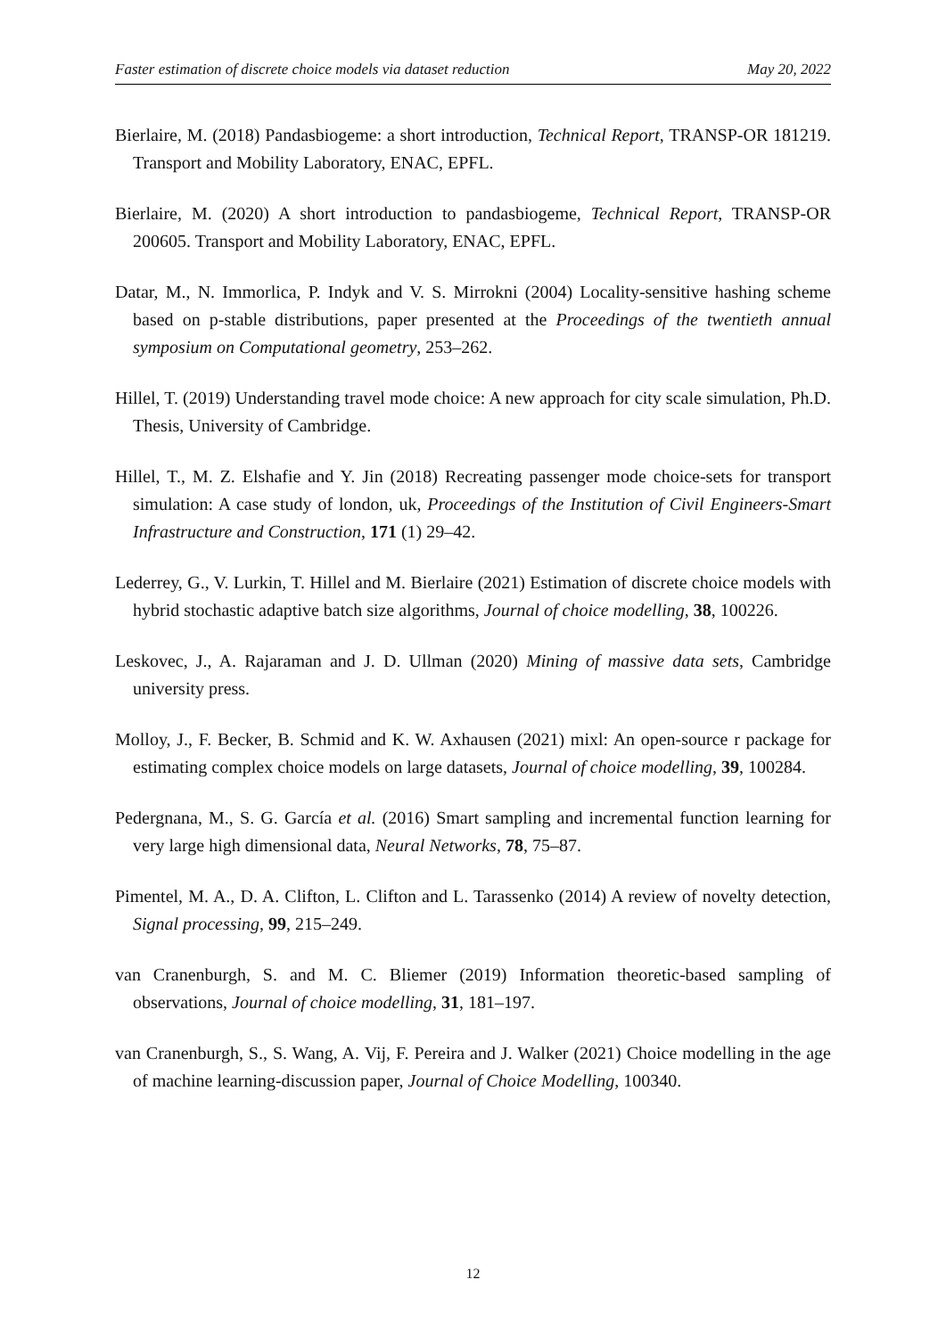Faster estimation of discrete choice models via dataset reduction May 20, 2022
Bierlaire, M. (2018) Pandasbiogeme: a short introduction, Technical Report, TRANSP-OR 181219. Transport and Mobility Laboratory, ENAC, EPFL.
Bierlaire, M. (2020) A short introduction to pandasbiogeme, Technical Report, TRANSP-OR 200605. Transport and Mobility Laboratory, ENAC, EPFL.
Datar, M., N. Immorlica, P. Indyk and V. S. Mirrokni (2004) Locality-sensitive hashing scheme based on p-stable distributions, paper presented at the Proceedings of the twentieth annual symposium on Computational geometry, 253–262.
Hillel, T. (2019) Understanding travel mode choice: A new approach for city scale simulation, Ph.D. Thesis, University of Cambridge.
Hillel, T., M. Z. Elshafie and Y. Jin (2018) Recreating passenger mode choice-sets for transport simulation: A case study of london, uk, Proceedings of the Institution of Civil Engineers-Smart Infrastructure and Construction, 171 (1) 29–42.
Lederrey, G., V. Lurkin, T. Hillel and M. Bierlaire (2021) Estimation of discrete choice models with hybrid stochastic adaptive batch size algorithms, Journal of choice modelling, 38, 100226.
Leskovec, J., A. Rajaraman and J. D. Ullman (2020) Mining of massive data sets, Cambridge university press.
Molloy, J., F. Becker, B. Schmid and K. W. Axhausen (2021) mixl: An open-source r package for estimating complex choice models on large datasets, Journal of choice modelling, 39, 100284.
Pedergnana, M., S. G. García et al. (2016) Smart sampling and incremental function learning for very large high dimensional data, Neural Networks, 78, 75–87.
Pimentel, M. A., D. A. Clifton, L. Clifton and L. Tarassenko (2014) A review of novelty detection, Signal processing, 99, 215–249.
van Cranenburgh, S. and M. C. Bliemer (2019) Information theoretic-based sampling of observations, Journal of choice modelling, 31, 181–197.
van Cranenburgh, S., S. Wang, A. Vij, F. Pereira and J. Walker (2021) Choice modelling in the age of machine learning-discussion paper, Journal of Choice Modelling, 100340.
12